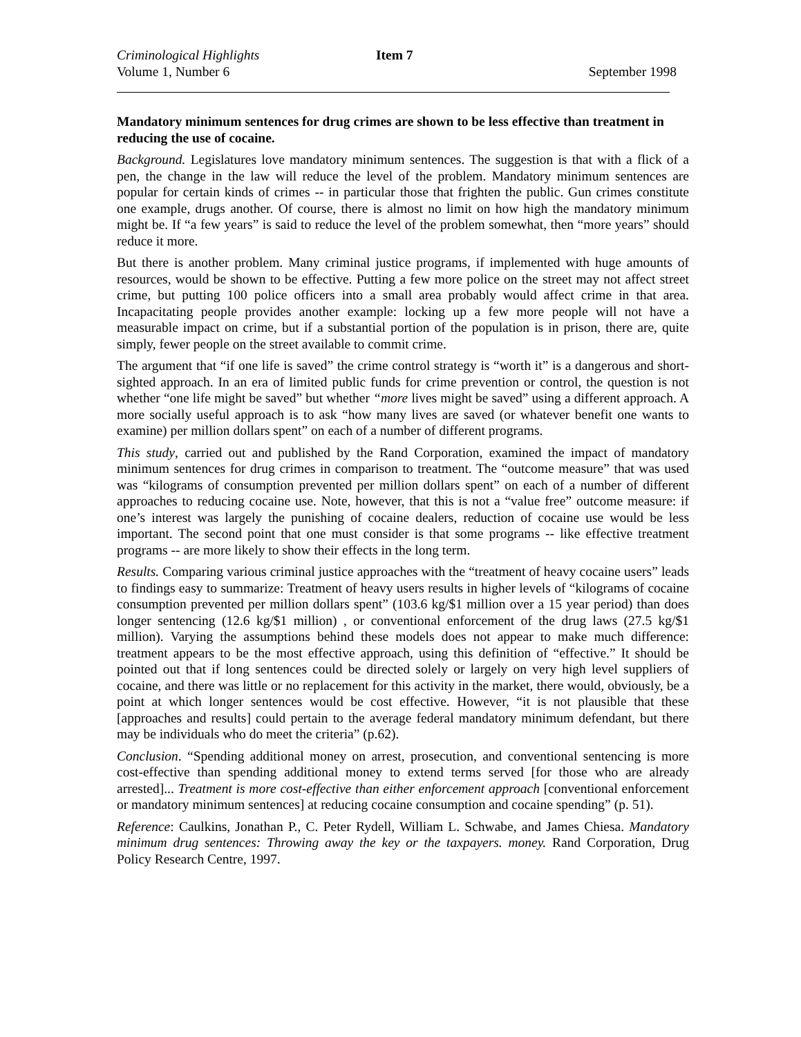Criminological Highlights Item 7
Volume 1, Number 6 September 1998
Mandatory minimum sentences for drug crimes are shown to be less effective than treatment in reducing the use of cocaine.
Background. Legislatures love mandatory minimum sentences. The suggestion is that with a flick of a pen, the change in the law will reduce the level of the problem. Mandatory minimum sentences are popular for certain kinds of crimes -- in particular those that frighten the public. Gun crimes constitute one example, drugs another. Of course, there is almost no limit on how high the mandatory minimum might be. If “a few years” is said to reduce the level of the problem somewhat, then “more years” should reduce it more.
But there is another problem. Many criminal justice programs, if implemented with huge amounts of resources, would be shown to be effective. Putting a few more police on the street may not affect street crime, but putting 100 police officers into a small area probably would affect crime in that area. Incapacitating people provides another example: locking up a few more people will not have a measurable impact on crime, but if a substantial portion of the population is in prison, there are, quite simply, fewer people on the street available to commit crime.
The argument that “if one life is saved” the crime control strategy is “worth it” is a dangerous and short-sighted approach. In an era of limited public funds for crime prevention or control, the question is not whether “one life might be saved” but whether “more lives might be saved” using a different approach. A more socially useful approach is to ask “how many lives are saved (or whatever benefit one wants to examine) per million dollars spent” on each of a number of different programs.
This study, carried out and published by the Rand Corporation, examined the impact of mandatory minimum sentences for drug crimes in comparison to treatment. The “outcome measure” that was used was “kilograms of consumption prevented per million dollars spent” on each of a number of different approaches to reducing cocaine use. Note, however, that this is not a “value free” outcome measure: if one’s interest was largely the punishing of cocaine dealers, reduction of cocaine use would be less important. The second point that one must consider is that some programs -- like effective treatment programs -- are more likely to show their effects in the long term.
Results. Comparing various criminal justice approaches with the “treatment of heavy cocaine users” leads to findings easy to summarize: Treatment of heavy users results in higher levels of “kilograms of cocaine consumption prevented per million dollars spent” (103.6 kg/$1 million over a 15 year period) than does longer sentencing (12.6 kg/$1 million) , or conventional enforcement of the drug laws (27.5 kg/$1 million). Varying the assumptions behind these models does not appear to make much difference: treatment appears to be the most effective approach, using this definition of “effective.” It should be pointed out that if long sentences could be directed solely or largely on very high level suppliers of cocaine, and there was little or no replacement for this activity in the market, there would, obviously, be a point at which longer sentences would be cost effective. However, “it is not plausible that these [approaches and results] could pertain to the average federal mandatory minimum defendant, but there may be individuals who do meet the criteria” (p.62).
Conclusion. “Spending additional money on arrest, prosecution, and conventional sentencing is more cost-effective than spending additional money to extend terms served [for those who are already arrested]... Treatment is more cost-effective than either enforcement approach [conventional enforcement or mandatory minimum sentences] at reducing cocaine consumption and cocaine spending” (p. 51).
Reference: Caulkins, Jonathan P., C. Peter Rydell, William L. Schwabe, and James Chiesa. Mandatory minimum drug sentences: Throwing away the key or the taxpayers. money. Rand Corporation, Drug Policy Research Centre, 1997.